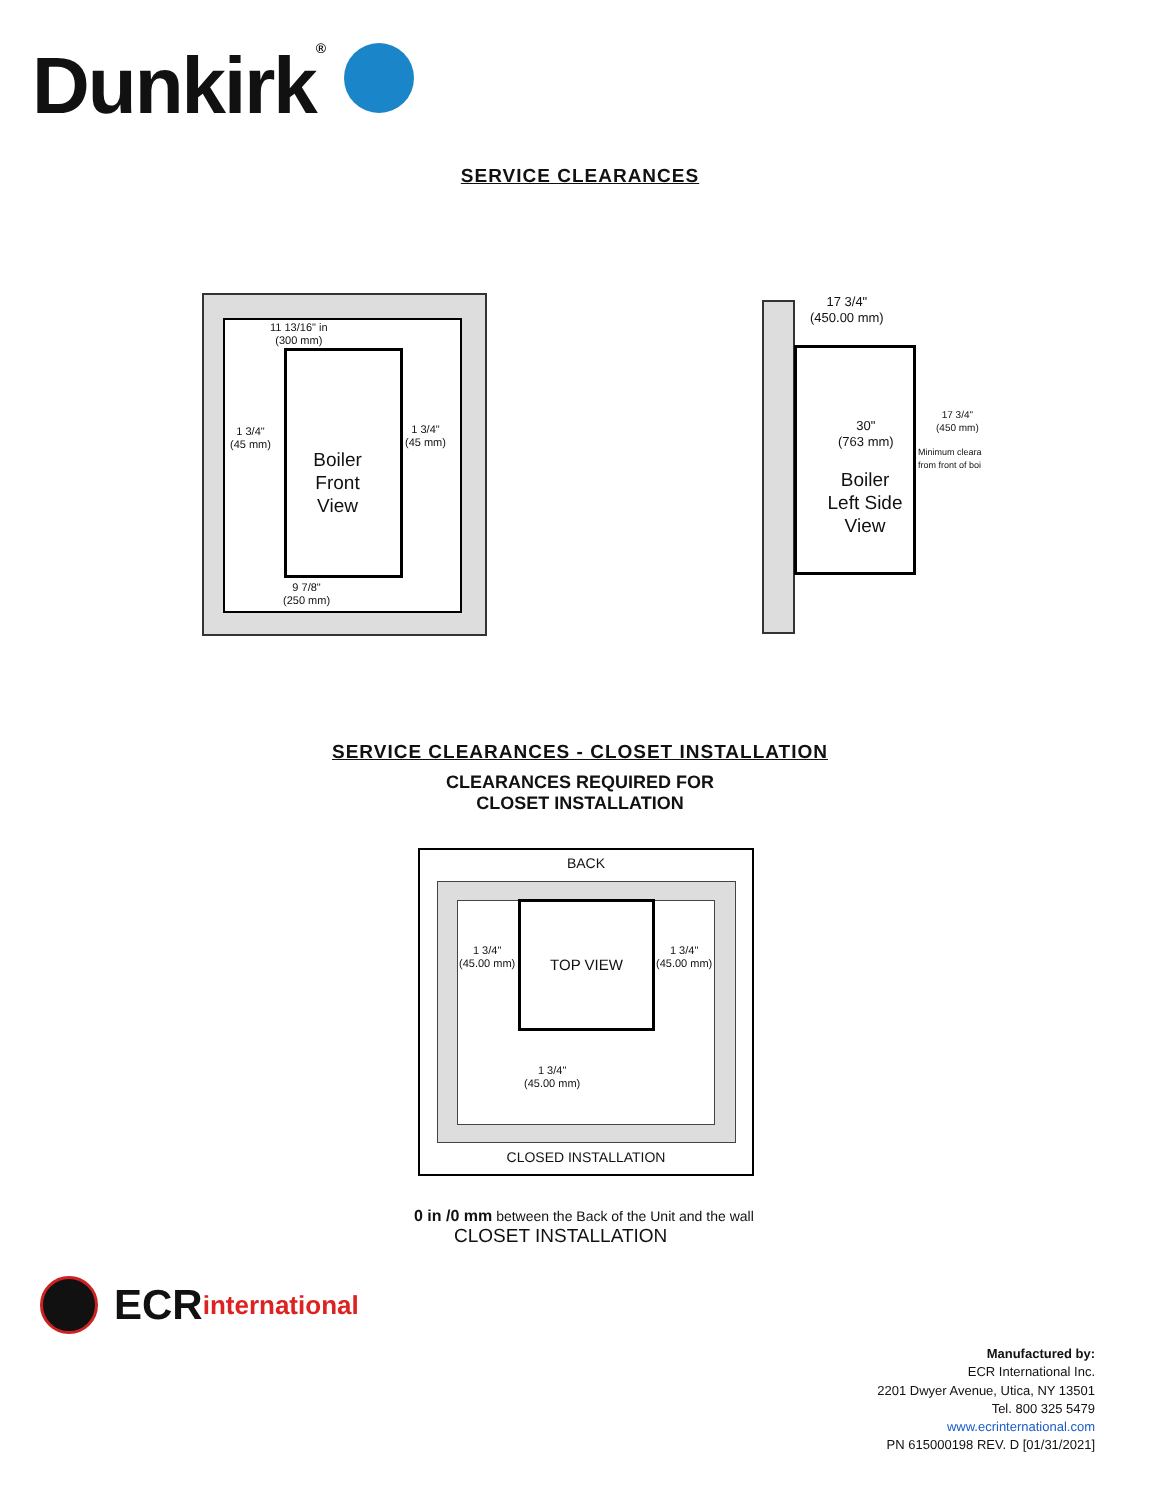Dunkirk®
SERVICE CLEARANCES
11 13/16" in
(300 mm)
1 3/4"
(45 mm)
1 3/4"
(45 mm)
Boiler
Front
View
9 7/8"
(250 mm)
17 3/4"
(450.00 mm)
30"
(763 mm)
Boiler
Left Side
View
17 3/4"
(450 mm)
Minimum cleara
from front of boi
SERVICE CLEARANCES - CLOSET INSTALLATION
CLEARANCES REQUIRED FOR
CLOSET INSTALLATION
BACK
TOP VIEW
1 3/4"
(45.00 mm)
1 3/4"
(45.00 mm)
1 3/4"
(45.00 mm)
CLOSED INSTALLATION
0 in /0 mm between the Back of the Unit and the wall
CLOSET INSTALLATION
ECR international
Manufactured by:
ECR International Inc.
2201 Dwyer Avenue, Utica, NY 13501
Tel. 800 325 5479
www.ecrinternational.com
PN 615000198 REV. D [01/31/2021]